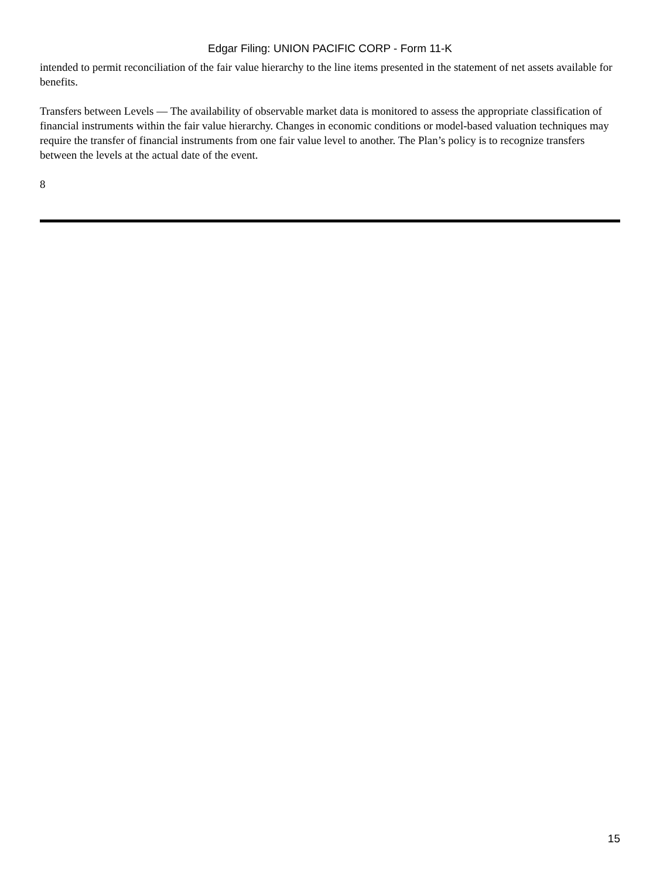Edgar Filing: UNION PACIFIC CORP - Form 11-K
intended to permit reconciliation of the fair value hierarchy to the line items presented in the statement of net assets available for benefits.
Transfers between Levels — The availability of observable market data is monitored to assess the appropriate classification of financial instruments within the fair value hierarchy. Changes in economic conditions or model-based valuation techniques may require the transfer of financial instruments from one fair value level to another. The Plan’s policy is to recognize transfers between the levels at the actual date of the event.
8
15